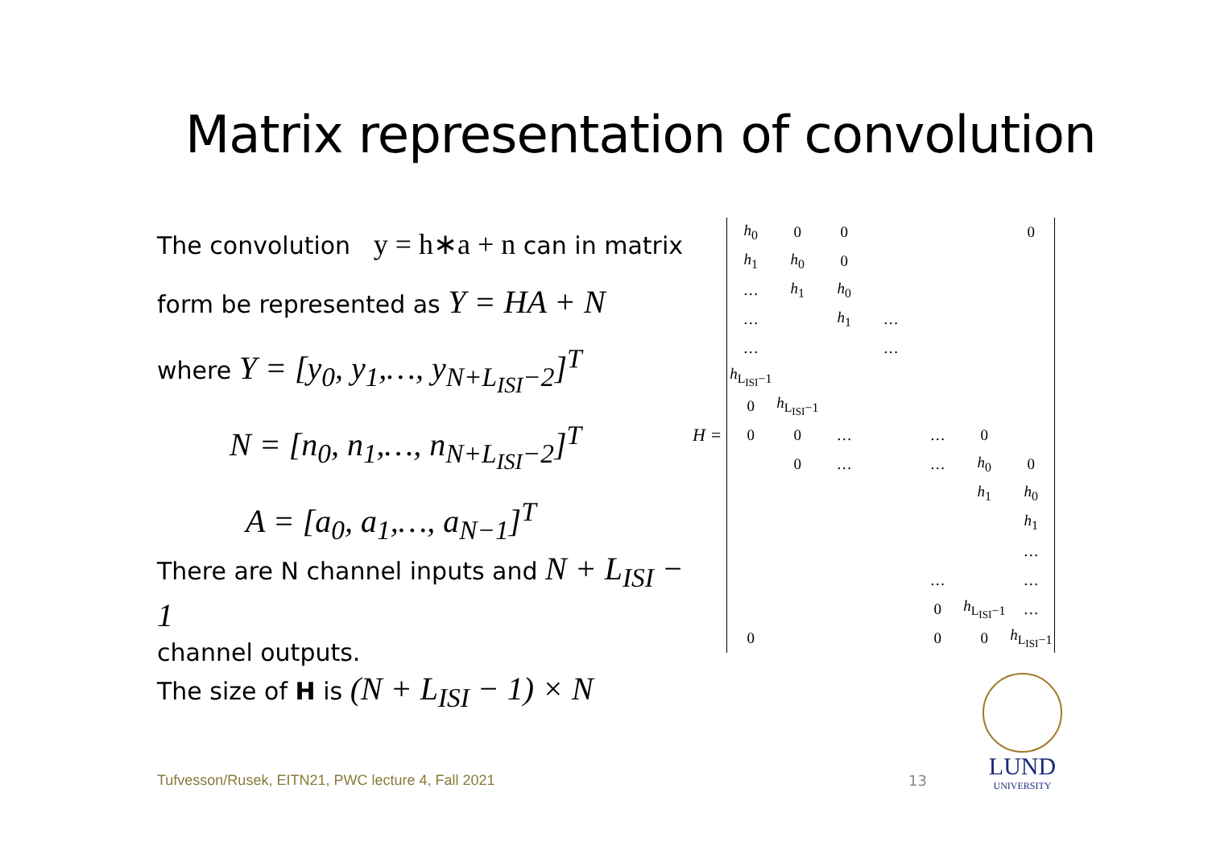Matrix representation of convolution
The convolution y = h∗a + n can in matrix
form be represented as Y = HA + N
where Y = [y<sub>0</sub>, y<sub>1</sub>,…, y<sub>N+L<sub>ISI</sub>−2</sub>]<sup>T</sup>
N = [n<sub>0</sub>, n<sub>1</sub>,…, n<sub>N+L<sub>ISI</sub>−2</sub>]<sup>T</sup>
A = [a<sub>0</sub>, a<sub>1</sub>,…, a<sub>N−1</sub>]<sup>T</sup>
There are N channel inputs and N + L<sub>ISI</sub> − 1
channel outputs.
The size of H is (N + L<sub>ISI</sub> − 1) × N
H =
| h<sub>0</sub> | 0 | 0 | | | | 0 |
| h<sub>1</sub> | h<sub>0</sub> | 0 | | | | |
| … | h<sub>1</sub> | h<sub>0</sub> | | | | |
| … | | h<sub>1</sub> | … | | | |
| … | | | … | | | |
| h<sub>L<sub>ISI</sub>−1</sub> | | | | | | |
| 0 | h<sub>L<sub>ISI</sub>−1</sub> | | | | | |
| 0 | 0 | … | | … | 0 | |
| | 0 | … | | … | h<sub>0</sub> | 0 |
| | | | | | h<sub>1</sub> | h<sub>0</sub> |
| | | | | | | h<sub>1</sub> |
| | | | | | | … |
| | | | | … | | … |
| | | | | 0 | h<sub>L<sub>ISI</sub>−1</sub> | … |
| 0 | | | | 0 | 0 | h<sub>L<sub>ISI</sub>−1</sub> |
Tufvesson/Rusek, EITN21, PWC lecture 4, Fall 2021
13
LUND
UNIVERSITY